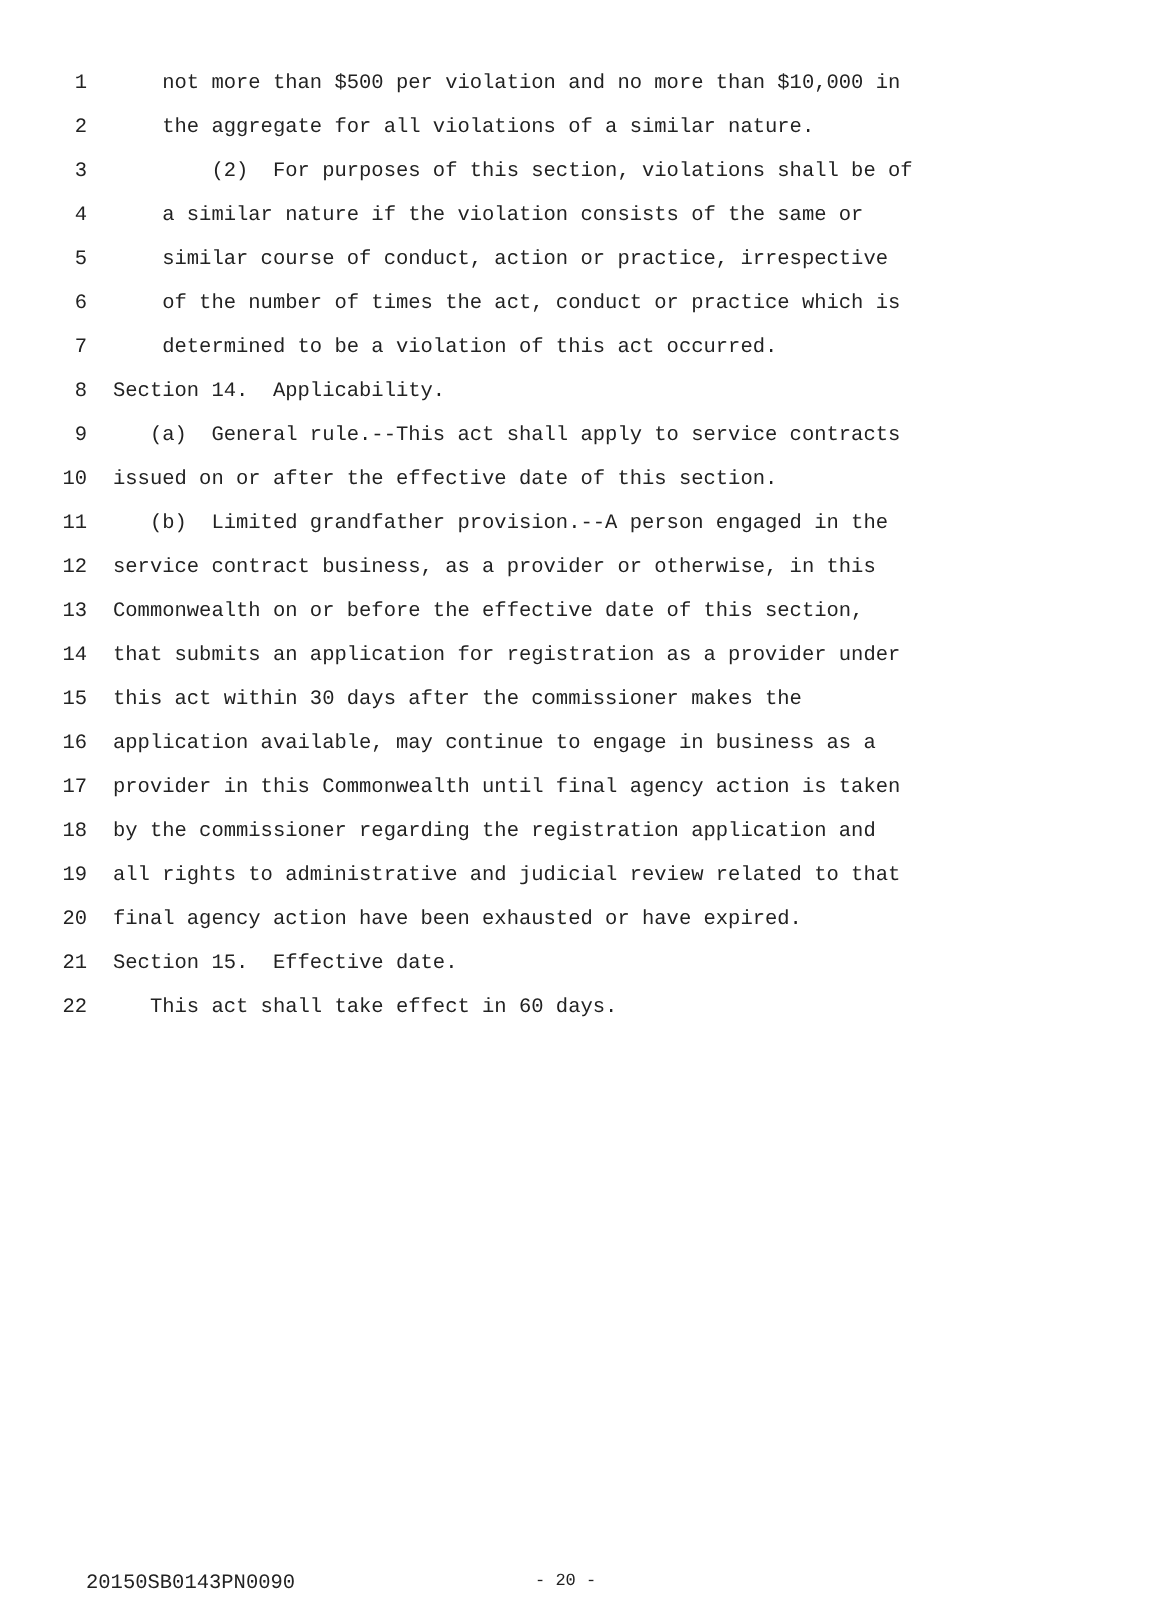1 not more than $500 per violation and no more than $10,000 in
2 the aggregate for all violations of a similar nature.
3 (2) For purposes of this section, violations shall be of
4 a similar nature if the violation consists of the same or
5 similar course of conduct, action or practice, irrespective
6 of the number of times the act, conduct or practice which is
7 determined to be a violation of this act occurred.
8 Section 14. Applicability.
9 (a) General rule.--This act shall apply to service contracts
10 issued on or after the effective date of this section.
11 (b) Limited grandfather provision.--A person engaged in the
12 service contract business, as a provider or otherwise, in this
13 Commonwealth on or before the effective date of this section,
14 that submits an application for registration as a provider under
15 this act within 30 days after the commissioner makes the
16 application available, may continue to engage in business as a
17 provider in this Commonwealth until final agency action is taken
18 by the commissioner regarding the registration application and
19 all rights to administrative and judicial review related to that
20 final agency action have been exhausted or have expired.
21 Section 15. Effective date.
22 This act shall take effect in 60 days.
20150SB0143PN0090 - 20 -